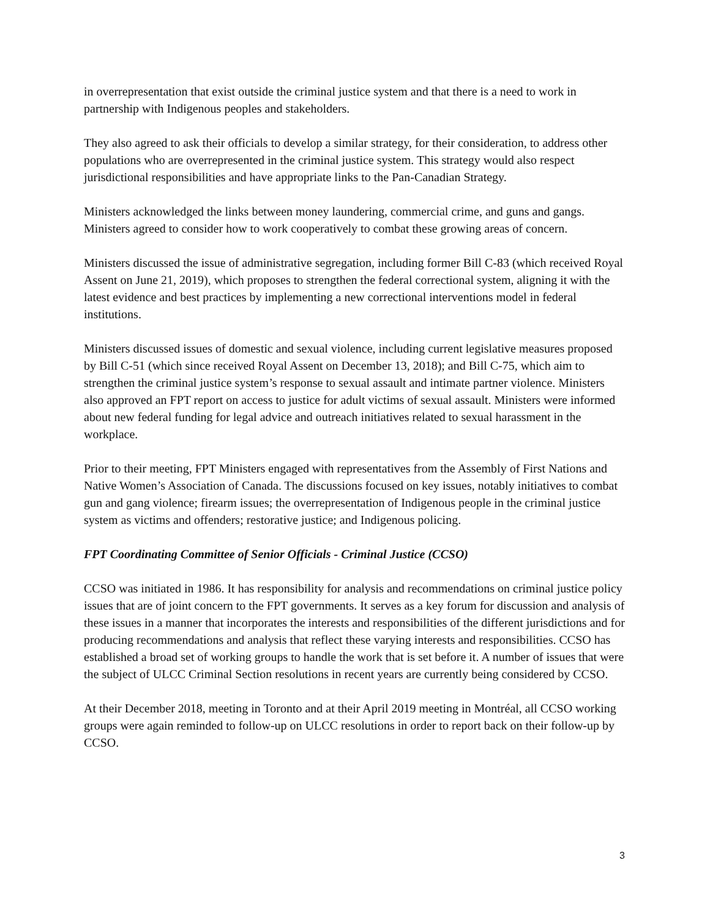in overrepresentation that exist outside the criminal justice system and that there is a need to work in partnership with Indigenous peoples and stakeholders.
They also agreed to ask their officials to develop a similar strategy, for their consideration, to address other populations who are overrepresented in the criminal justice system. This strategy would also respect jurisdictional responsibilities and have appropriate links to the Pan-Canadian Strategy.
Ministers acknowledged the links between money laundering, commercial crime, and guns and gangs. Ministers agreed to consider how to work cooperatively to combat these growing areas of concern.
Ministers discussed the issue of administrative segregation, including former Bill C-83 (which received Royal Assent on June 21, 2019), which proposes to strengthen the federal correctional system, aligning it with the latest evidence and best practices by implementing a new correctional interventions model in federal institutions.
Ministers discussed issues of domestic and sexual violence, including current legislative measures proposed by Bill C-51 (which since received Royal Assent on December 13, 2018); and Bill C-75, which aim to strengthen the criminal justice system’s response to sexual assault and intimate partner violence. Ministers also approved an FPT report on access to justice for adult victims of sexual assault. Ministers were informed about new federal funding for legal advice and outreach initiatives related to sexual harassment in the workplace.
Prior to their meeting, FPT Ministers engaged with representatives from the Assembly of First Nations and Native Women’s Association of Canada. The discussions focused on key issues, notably initiatives to combat gun and gang violence; firearm issues; the overrepresentation of Indigenous people in the criminal justice system as victims and offenders; restorative justice; and Indigenous policing.
FPT Coordinating Committee of Senior Officials - Criminal Justice (CCSO)
CCSO was initiated in 1986. It has responsibility for analysis and recommendations on criminal justice policy issues that are of joint concern to the FPT governments. It serves as a key forum for discussion and analysis of these issues in a manner that incorporates the interests and responsibilities of the different jurisdictions and for producing recommendations and analysis that reflect these varying interests and responsibilities. CCSO has established a broad set of working groups to handle the work that is set before it. A number of issues that were the subject of ULCC Criminal Section resolutions in recent years are currently being considered by CCSO.
At their December 2018, meeting in Toronto and at their April 2019 meeting in Montréal, all CCSO working groups were again reminded to follow-up on ULCC resolutions in order to report back on their follow-up by CCSO.
3